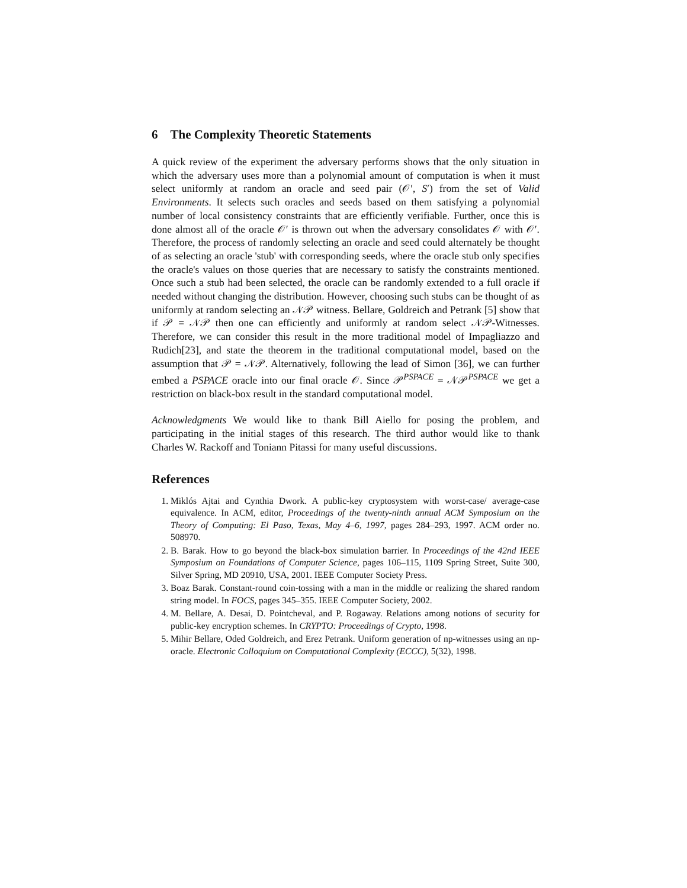6 The Complexity Theoretic Statements
A quick review of the experiment the adversary performs shows that the only situation in which the adversary uses more than a polynomial amount of computation is when it must select uniformly at random an oracle and seed pair (𝒪′, S′) from the set of Valid Environments. It selects such oracles and seeds based on them satisfying a polynomial number of local consistency constraints that are efficiently verifiable. Further, once this is done almost all of the oracle 𝒪′ is thrown out when the adversary consolidates 𝒪 with 𝒪′. Therefore, the process of randomly selecting an oracle and seed could alternately be thought of as selecting an oracle 'stub' with corresponding seeds, where the oracle stub only specifies the oracle's values on those queries that are necessary to satisfy the constraints mentioned. Once such a stub had been selected, the oracle can be randomly extended to a full oracle if needed without changing the distribution. However, choosing such stubs can be thought of as uniformly at random selecting an 𝒩𝒫 witness. Bellare, Goldreich and Petrank [5] show that if 𝒫 = 𝒩𝒫 then one can efficiently and uniformly at random select 𝒩𝒫-Witnesses. Therefore, we can consider this result in the more traditional model of Impagliazzo and Rudich[23], and state the theorem in the traditional computational model, based on the assumption that 𝒫 = 𝒩𝒫. Alternatively, following the lead of Simon [36], we can further embed a PSPACE oracle into our final oracle 𝒪. Since 𝒫<sup>PSPACE</sup> = 𝒩𝒫<sup>PSPACE</sup> we get a restriction on black-box result in the standard computational model.
Acknowledgments We would like to thank Bill Aiello for posing the problem, and participating in the initial stages of this research. The third author would like to thank Charles W. Rackoff and Toniann Pitassi for many useful discussions.
References
1. Miklós Ajtai and Cynthia Dwork. A public-key cryptosystem with worst-case/ average-case equivalence. In ACM, editor, Proceedings of the twenty-ninth annual ACM Symposium on the Theory of Computing: El Paso, Texas, May 4–6, 1997, pages 284–293, 1997. ACM order no. 508970.
2. B. Barak. How to go beyond the black-box simulation barrier. In Proceedings of the 42nd IEEE Symposium on Foundations of Computer Science, pages 106–115, 1109 Spring Street, Suite 300, Silver Spring, MD 20910, USA, 2001. IEEE Computer Society Press.
3. Boaz Barak. Constant-round coin-tossing with a man in the middle or realizing the shared random string model. In FOCS, pages 345–355. IEEE Computer Society, 2002.
4. M. Bellare, A. Desai, D. Pointcheval, and P. Rogaway. Relations among notions of security for public-key encryption schemes. In CRYPTO: Proceedings of Crypto, 1998.
5. Mihir Bellare, Oded Goldreich, and Erez Petrank. Uniform generation of np-witnesses using an np-oracle. Electronic Colloquium on Computational Complexity (ECCC), 5(32), 1998.